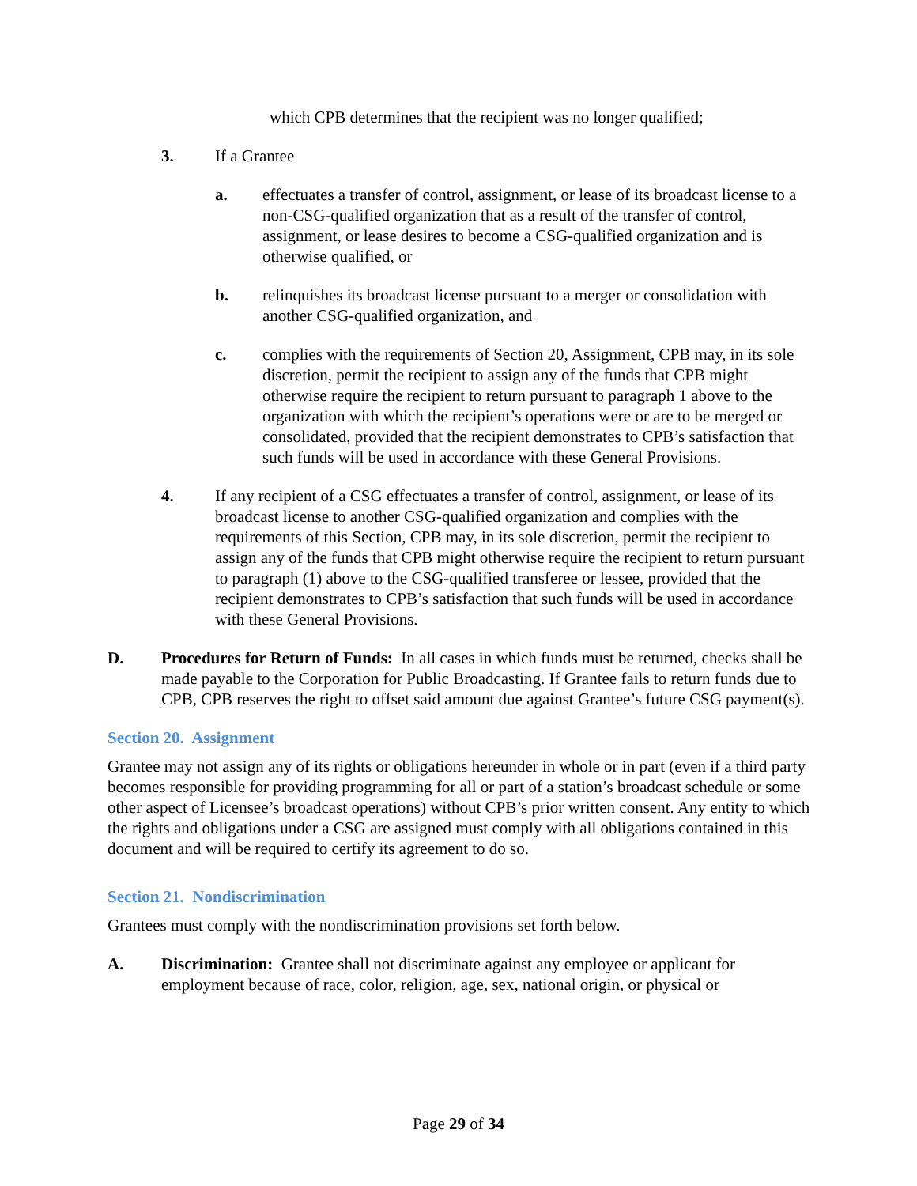which CPB determines that the recipient was no longer qualified;
3. If a Grantee
a. effectuates a transfer of control, assignment, or lease of its broadcast license to a non-CSG-qualified organization that as a result of the transfer of control, assignment, or lease desires to become a CSG-qualified organization and is otherwise qualified, or
b. relinquishes its broadcast license pursuant to a merger or consolidation with another CSG-qualified organization, and
c. complies with the requirements of Section 20, Assignment, CPB may, in its sole discretion, permit the recipient to assign any of the funds that CPB might otherwise require the recipient to return pursuant to paragraph 1 above to the organization with which the recipient’s operations were or are to be merged or consolidated, provided that the recipient demonstrates to CPB’s satisfaction that such funds will be used in accordance with these General Provisions.
4. If any recipient of a CSG effectuates a transfer of control, assignment, or lease of its broadcast license to another CSG-qualified organization and complies with the requirements of this Section, CPB may, in its sole discretion, permit the recipient to assign any of the funds that CPB might otherwise require the recipient to return pursuant to paragraph (1) above to the CSG-qualified transferee or lessee, provided that the recipient demonstrates to CPB’s satisfaction that such funds will be used in accordance with these General Provisions.
D. Procedures for Return of Funds: In all cases in which funds must be returned, checks shall be made payable to the Corporation for Public Broadcasting. If Grantee fails to return funds due to CPB, CPB reserves the right to offset said amount due against Grantee’s future CSG payment(s).
Section 20. Assignment
Grantee may not assign any of its rights or obligations hereunder in whole or in part (even if a third party becomes responsible for providing programming for all or part of a station’s broadcast schedule or some other aspect of Licensee’s broadcast operations) without CPB’s prior written consent. Any entity to which the rights and obligations under a CSG are assigned must comply with all obligations contained in this document and will be required to certify its agreement to do so.
Section 21. Nondiscrimination
Grantees must comply with the nondiscrimination provisions set forth below.
A. Discrimination: Grantee shall not discriminate against any employee or applicant for employment because of race, color, religion, age, sex, national origin, or physical or
Page 29 of 34